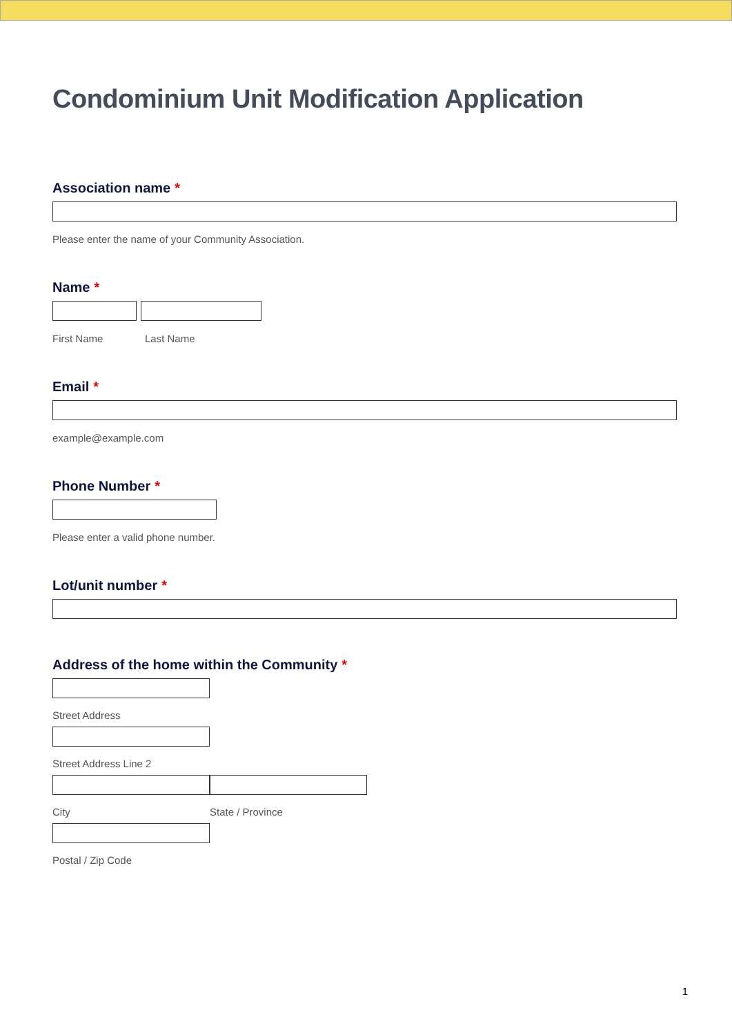Condominium Unit Modification Application
Association name *
Please enter the name of your Community Association.
Name *
First Name Last Name
Email *
example@example.com
Phone Number *
Please enter a valid phone number.
Lot/unit number *
Address of the home within the Community *
Street Address
Street Address Line 2
City State / Province
Postal / Zip Code
1